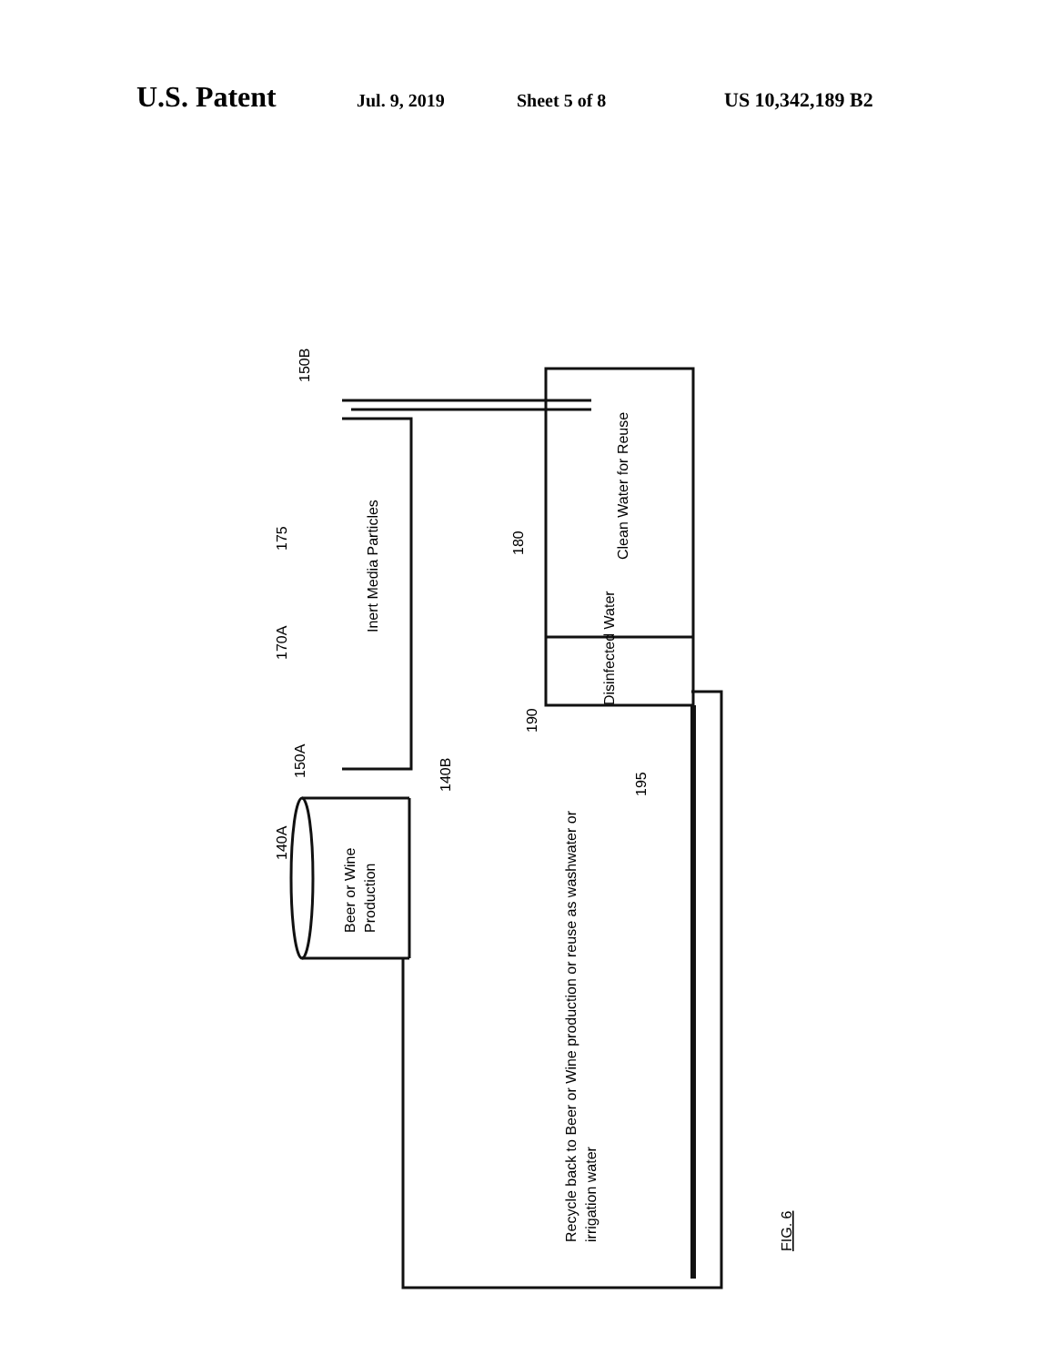U.S. Patent Jul. 9, 2019 Sheet 5 of 8 US 10,342,189 B2
Inert Media Particles
Beer or Wine
Production
Clean Water for Reuse
Disinfected Water
Recycle back to Beer or Wine production or reuse as washwater or
irrigation water
140A
140B
150A
150B
175
170A
180
190
195
FIG. 6